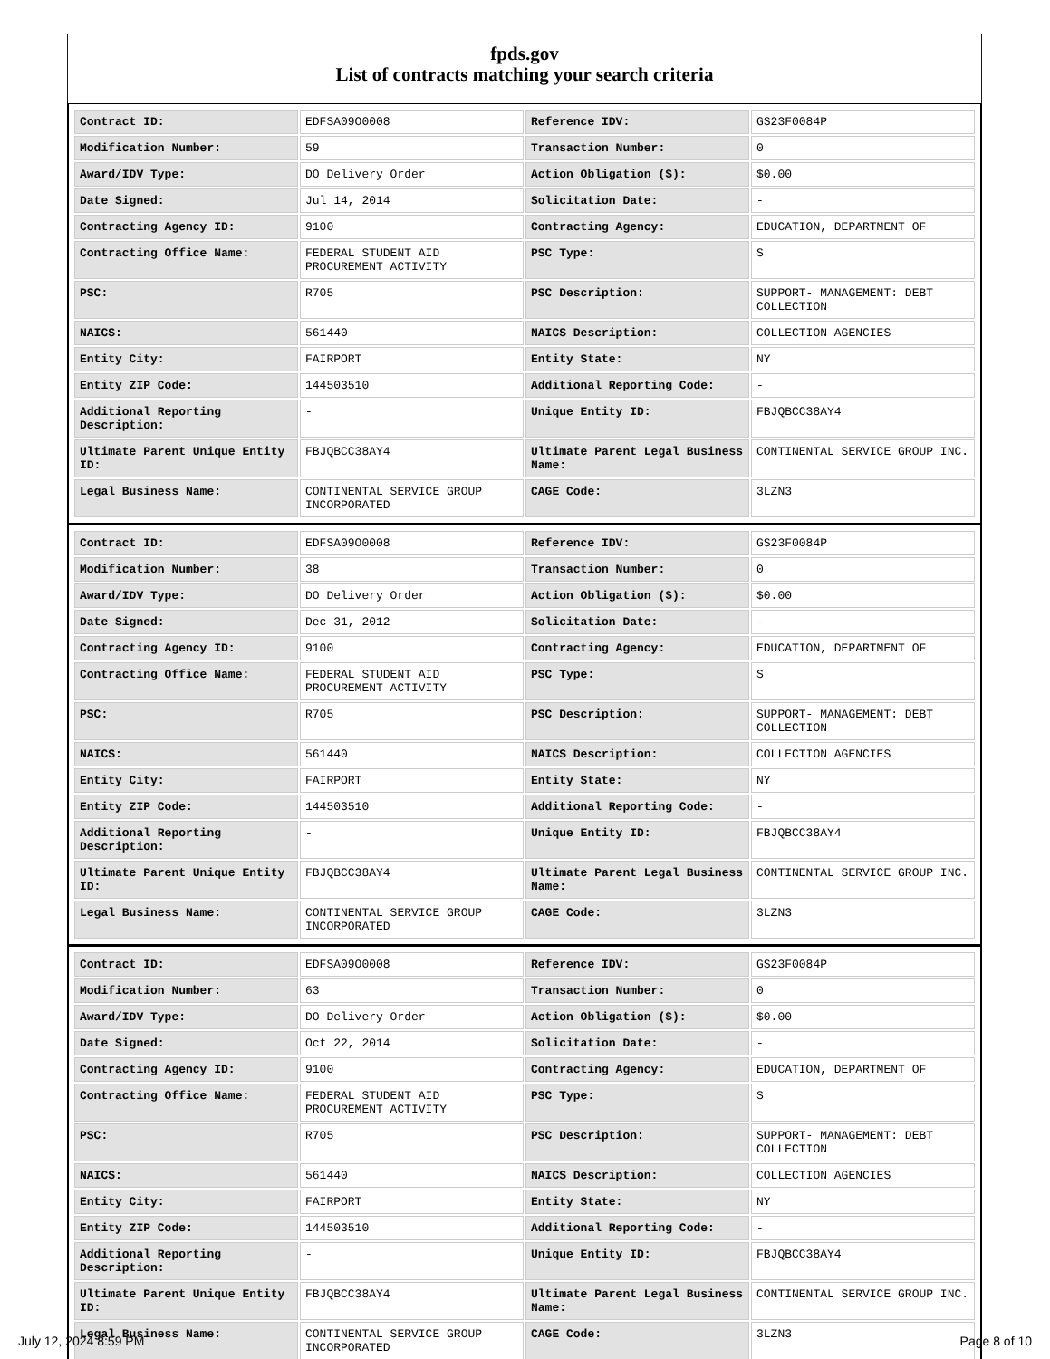fpds.gov
List of contracts matching your search criteria
| Contract ID: | EDFSA09O0008 | Reference IDV: | GS23F0084P |
| Modification Number: | 59 | Transaction Number: | 0 |
| Award/IDV Type: | DO Delivery Order | Action Obligation ($): | $0.00 |
| Date Signed: | Jul 14, 2014 | Solicitation Date: | - |
| Contracting Agency ID: | 9100 | Contracting Agency: | EDUCATION, DEPARTMENT OF |
| Contracting Office Name: | FEDERAL STUDENT AID PROCUREMENT ACTIVITY | PSC Type: | S |
| PSC: | R705 | PSC Description: | SUPPORT- MANAGEMENT: DEBT COLLECTION |
| NAICS: | 561440 | NAICS Description: | COLLECTION AGENCIES |
| Entity City: | FAIRPORT | Entity State: | NY |
| Entity ZIP Code: | 144503510 | Additional Reporting Code: | - |
| Additional Reporting Description: | - | Unique Entity ID: | FBJQBCC38AY4 |
| Ultimate Parent Unique Entity ID: | FBJQBCC38AY4 | Ultimate Parent Legal Business Name: | CONTINENTAL SERVICE GROUP INC. |
| Legal Business Name: | CONTINENTAL SERVICE GROUP INCORPORATED | CAGE Code: | 3LZN3 |
| Contract ID: | EDFSA09O0008 | Reference IDV: | GS23F0084P |
| Modification Number: | 38 | Transaction Number: | 0 |
| Award/IDV Type: | DO Delivery Order | Action Obligation ($): | $0.00 |
| Date Signed: | Dec 31, 2012 | Solicitation Date: | - |
| Contracting Agency ID: | 9100 | Contracting Agency: | EDUCATION, DEPARTMENT OF |
| Contracting Office Name: | FEDERAL STUDENT AID PROCUREMENT ACTIVITY | PSC Type: | S |
| PSC: | R705 | PSC Description: | SUPPORT- MANAGEMENT: DEBT COLLECTION |
| NAICS: | 561440 | NAICS Description: | COLLECTION AGENCIES |
| Entity City: | FAIRPORT | Entity State: | NY |
| Entity ZIP Code: | 144503510 | Additional Reporting Code: | - |
| Additional Reporting Description: | - | Unique Entity ID: | FBJQBCC38AY4 |
| Ultimate Parent Unique Entity ID: | FBJQBCC38AY4 | Ultimate Parent Legal Business Name: | CONTINENTAL SERVICE GROUP INC. |
| Legal Business Name: | CONTINENTAL SERVICE GROUP INCORPORATED | CAGE Code: | 3LZN3 |
| Contract ID: | EDFSA09O0008 | Reference IDV: | GS23F0084P |
| Modification Number: | 63 | Transaction Number: | 0 |
| Award/IDV Type: | DO Delivery Order | Action Obligation ($): | $0.00 |
| Date Signed: | Oct 22, 2014 | Solicitation Date: | - |
| Contracting Agency ID: | 9100 | Contracting Agency: | EDUCATION, DEPARTMENT OF |
| Contracting Office Name: | FEDERAL STUDENT AID PROCUREMENT ACTIVITY | PSC Type: | S |
| PSC: | R705 | PSC Description: | SUPPORT- MANAGEMENT: DEBT COLLECTION |
| NAICS: | 561440 | NAICS Description: | COLLECTION AGENCIES |
| Entity City: | FAIRPORT | Entity State: | NY |
| Entity ZIP Code: | 144503510 | Additional Reporting Code: | - |
| Additional Reporting Description: | - | Unique Entity ID: | FBJQBCC38AY4 |
| Ultimate Parent Unique Entity ID: | FBJQBCC38AY4 | Ultimate Parent Legal Business Name: | CONTINENTAL SERVICE GROUP INC. |
| Legal Business Name: | CONTINENTAL SERVICE GROUP INCORPORATED | CAGE Code: | 3LZN3 |
July 12, 2024 8:59 PM Page 8 of 10